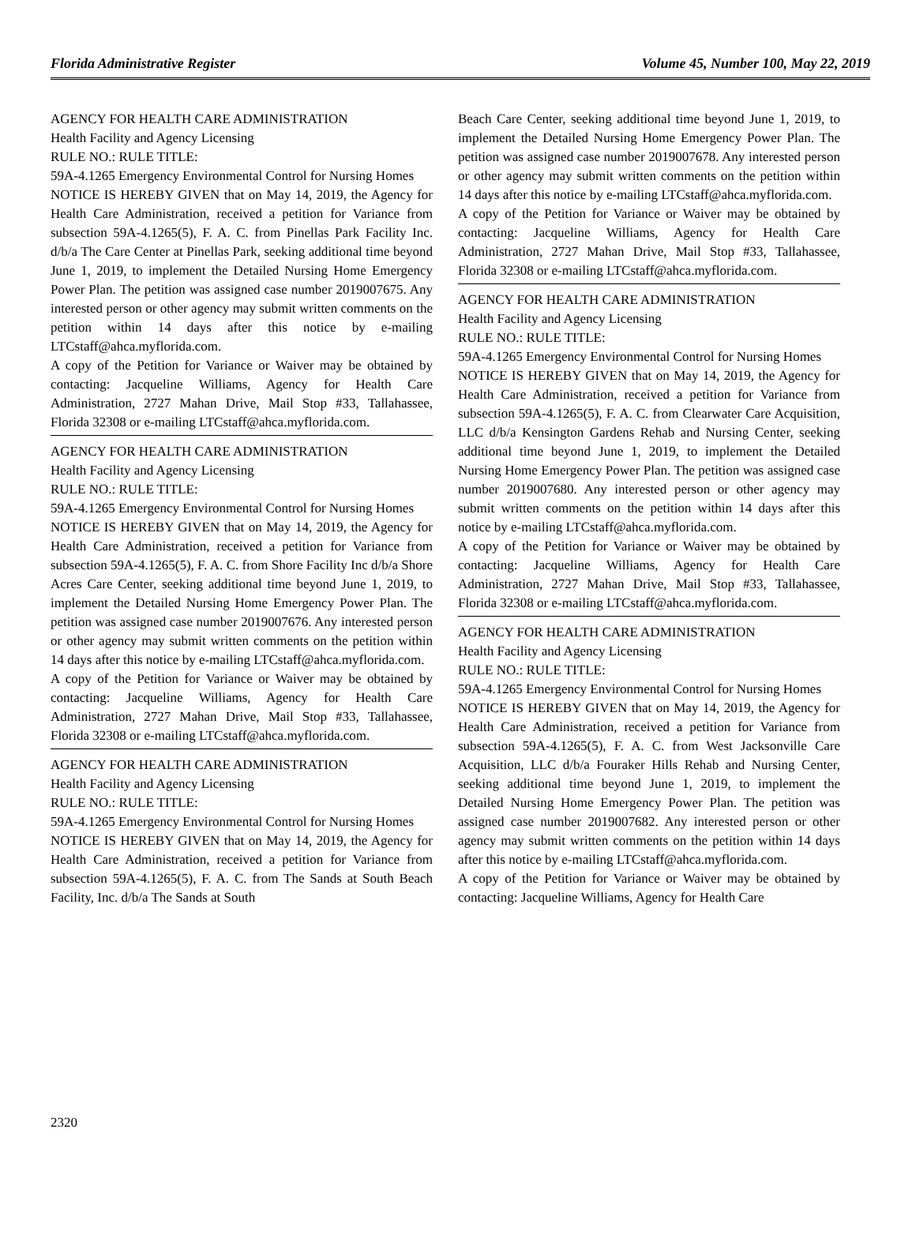Florida Administrative Register Volume 45, Number 100, May 22, 2019
AGENCY FOR HEALTH CARE ADMINISTRATION
Health Facility and Agency Licensing
RULE NO.: RULE TITLE:
59A-4.1265 Emergency Environmental Control for Nursing Homes
NOTICE IS HEREBY GIVEN that on May 14, 2019, the Agency for Health Care Administration, received a petition for Variance from subsection 59A-4.1265(5), F. A. C. from Pinellas Park Facility Inc. d/b/a The Care Center at Pinellas Park, seeking additional time beyond June 1, 2019, to implement the Detailed Nursing Home Emergency Power Plan. The petition was assigned case number 2019007675. Any interested person or other agency may submit written comments on the petition within 14 days after this notice by e-mailing LTCstaff@ahca.myflorida.com.
A copy of the Petition for Variance or Waiver may be obtained by contacting: Jacqueline Williams, Agency for Health Care Administration, 2727 Mahan Drive, Mail Stop #33, Tallahassee, Florida 32308 or e-mailing LTCstaff@ahca.myflorida.com.
AGENCY FOR HEALTH CARE ADMINISTRATION
Health Facility and Agency Licensing
RULE NO.: RULE TITLE:
59A-4.1265 Emergency Environmental Control for Nursing Homes
NOTICE IS HEREBY GIVEN that on May 14, 2019, the Agency for Health Care Administration, received a petition for Variance from subsection 59A-4.1265(5), F. A. C. from Shore Facility Inc d/b/a Shore Acres Care Center, seeking additional time beyond June 1, 2019, to implement the Detailed Nursing Home Emergency Power Plan. The petition was assigned case number 2019007676. Any interested person or other agency may submit written comments on the petition within 14 days after this notice by e-mailing LTCstaff@ahca.myflorida.com.
A copy of the Petition for Variance or Waiver may be obtained by contacting: Jacqueline Williams, Agency for Health Care Administration, 2727 Mahan Drive, Mail Stop #33, Tallahassee, Florida 32308 or e-mailing LTCstaff@ahca.myflorida.com.
AGENCY FOR HEALTH CARE ADMINISTRATION
Health Facility and Agency Licensing
RULE NO.: RULE TITLE:
59A-4.1265 Emergency Environmental Control for Nursing Homes
NOTICE IS HEREBY GIVEN that on May 14, 2019, the Agency for Health Care Administration, received a petition for Variance from subsection 59A-4.1265(5), F. A. C. from The Sands at South Beach Facility, Inc. d/b/a The Sands at South
Beach Care Center, seeking additional time beyond June 1, 2019, to implement the Detailed Nursing Home Emergency Power Plan. The petition was assigned case number 2019007678. Any interested person or other agency may submit written comments on the petition within 14 days after this notice by e-mailing LTCstaff@ahca.myflorida.com.
A copy of the Petition for Variance or Waiver may be obtained by contacting: Jacqueline Williams, Agency for Health Care Administration, 2727 Mahan Drive, Mail Stop #33, Tallahassee, Florida 32308 or e-mailing LTCstaff@ahca.myflorida.com.
AGENCY FOR HEALTH CARE ADMINISTRATION
Health Facility and Agency Licensing
RULE NO.: RULE TITLE:
59A-4.1265 Emergency Environmental Control for Nursing Homes
NOTICE IS HEREBY GIVEN that on May 14, 2019, the Agency for Health Care Administration, received a petition for Variance from subsection 59A-4.1265(5), F. A. C. from Clearwater Care Acquisition, LLC d/b/a Kensington Gardens Rehab and Nursing Center, seeking additional time beyond June 1, 2019, to implement the Detailed Nursing Home Emergency Power Plan. The petition was assigned case number 2019007680. Any interested person or other agency may submit written comments on the petition within 14 days after this notice by e-mailing LTCstaff@ahca.myflorida.com.
A copy of the Petition for Variance or Waiver may be obtained by contacting: Jacqueline Williams, Agency for Health Care Administration, 2727 Mahan Drive, Mail Stop #33, Tallahassee, Florida 32308 or e-mailing LTCstaff@ahca.myflorida.com.
AGENCY FOR HEALTH CARE ADMINISTRATION
Health Facility and Agency Licensing
RULE NO.: RULE TITLE:
59A-4.1265 Emergency Environmental Control for Nursing Homes
NOTICE IS HEREBY GIVEN that on May 14, 2019, the Agency for Health Care Administration, received a petition for Variance from subsection 59A-4.1265(5), F. A. C. from West Jacksonville Care Acquisition, LLC d/b/a Fouraker Hills Rehab and Nursing Center, seeking additional time beyond June 1, 2019, to implement the Detailed Nursing Home Emergency Power Plan. The petition was assigned case number 2019007682. Any interested person or other agency may submit written comments on the petition within 14 days after this notice by e-mailing LTCstaff@ahca.myflorida.com.
A copy of the Petition for Variance or Waiver may be obtained by contacting: Jacqueline Williams, Agency for Health Care
2320